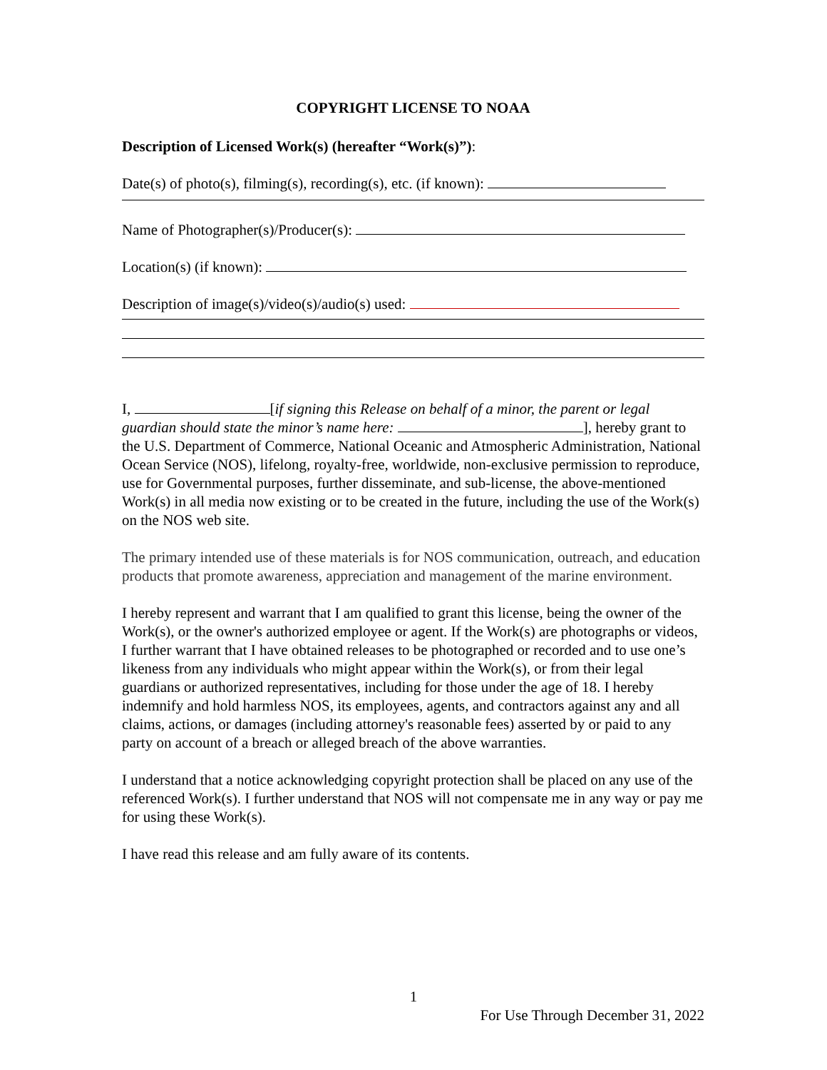COPYRIGHT LICENSE TO NOAA
Description of Licensed Work(s) (hereafter “Work(s)”):
Date(s) of photo(s), filming(s), recording(s), etc. (if known):
Name of Photographer(s)/Producer(s):
Location(s) (if known):
Description of image(s)/video(s)/audio(s) used:
I, [if signing this Release on behalf of a minor, the parent or legal guardian should state the minor’s name here: ], hereby grant to the U.S. Department of Commerce, National Oceanic and Atmospheric Administration, National Ocean Service (NOS), lifelong, royalty-free, worldwide, non-exclusive permission to reproduce, use for Governmental purposes, further disseminate, and sub-license, the above-mentioned Work(s) in all media now existing or to be created in the future, including the use of the Work(s) on the NOS web site.
The primary intended use of these materials is for NOS communication, outreach, and education products that promote awareness, appreciation and management of the marine environment.
I hereby represent and warrant that I am qualified to grant this license, being the owner of the Work(s), or the owner's authorized employee or agent. If the Work(s) are photographs or videos, I further warrant that I have obtained releases to be photographed or recorded and to use one’s likeness from any individuals who might appear within the Work(s), or from their legal guardians or authorized representatives, including for those under the age of 18. I hereby indemnify and hold harmless NOS, its employees, agents, and contractors against any and all claims, actions, or damages (including attorney's reasonable fees) asserted by or paid to any party on account of a breach or alleged breach of the above warranties.
I understand that a notice acknowledging copyright protection shall be placed on any use of the referenced Work(s). I further understand that NOS will not compensate me in any way or pay me for using these Work(s).
I have read this release and am fully aware of its contents.
1
For Use Through December 31, 2022